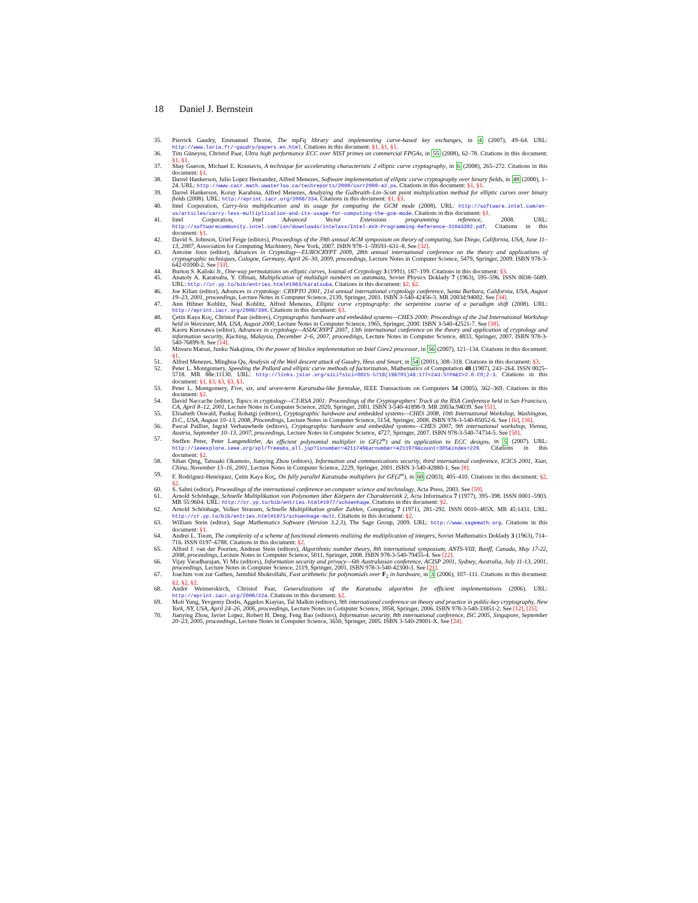18 Daniel J. Bernstein
35. Pierrick Gaudry, Emmanuel Thomé, The mpFq library and implementing curve-based key exchanges, in 4 (2007), 49–64. URL: http://www.loria.fr/~gaudry/papers.en.html. Citations in this document: §1, §1, §1.
36. Tim Güneysu, Christof Paar, Ultra high performance ECC over NIST primes on commercial FPGAs, in 55 (2008), 62–78. Citations in this document: §1, §1.
37. Shay Gueron, Michael E. Kounavis, A technique for accelerating characteristic 2 elliptic curve cryptography, in 6 (2008), 265–272. Citations in this document: §1.
38. Darrel Hankerson, Julio Lopez Hernandez, Alfred Menezes, Software implementation of elliptic curve cryptography over binary fields, in 48 (2000), 1–24. URL: http://www.cacr.math.uwaterloo.ca/techreports/2000/corr2000-42.ps. Citations in this document: §1, §1.
39. Darrel Hankerson, Koray Karabina, Alfred Menezes, Analyzing the Galbraith–Lin–Scott point multiplication method for elliptic curves over binary fields (2008). URL: http://eprint.iacr.org/2008/334. Citations in this document: §1, §3.
40. Intel Corporation, Carry-less multiplication and its usage for computing the GCM mode (2008). URL: http://software.intel.com/en-us/articles/carry-less-multiplication-and-its-usage-for-computing-the-gcm-mode. Citations in this document: §1.
41. Intel Corporation, Intel Advanced Vector Extensions programming reference, 2008. URL: http://softwarecommunity.intel.com/isn/downloads/intelavx/Intel-AVX-Programming-Reference-31943302.pdf. Citations in this document: §1.
42. David S. Johnson, Uriel Feige (editors), Proceedings of the 39th annual ACM symposium on theory of computing, San Diego, California, USA, June 11–13, 2007, Association for Computing Machinery, New York, 2007. ISBN 978–1–59593–631–8. See [32].
43. Antoine Joux (editor), Advances in Cryptology—EUROCRYPT 2009, 28th annual international conference on the theory and applications of cryptographic techniques, Cologne, Germany, April 26–30, 2009, proceedings, Lecture Notes in Computer Science, 5479, Springer, 2009. ISBN 978-3-642-01000-2. See [33].
44. Burton S. Kaliski Jr., One-way permutations on elliptic curves, Journal of Cryptology 3 (1991), 187–199. Citations in this document: §3.
45. Anatoly A. Karatsuba, Y. Ofman, Multiplication of multidigit numbers on automata, Soviet Physics Doklady 7 (1963), 595–596. ISSN 0038–5689. URL: http://cr.yp.to/bib/entries.html#1963/karatsuba. Citations in this document: §2, §2.
46. Joe Kilian (editor), Advances in cryptology: CRYPTO 2001, 21st annual international cryptology conference, Santa Barbara, California, USA, August 19–23, 2001, proceedings, Lecture Notes in Computer Science, 2139, Springer, 2001. ISBN 3-540-42456-3. MR 2003d:94002. See [34].
47. Ann Hibner Koblitz, Neal Koblitz, Alfred Menezes, Elliptic curve cryptography: the serpentine course of a paradigm shift (2008). URL: http://eprint.iacr.org/2008/390. Citations in this document: §3.
48. Çetin Kaya Koç, Christof Paar (editors), Cryptographic hardware and embedded systems—CHES 2000: Proceedings of the 2nd International Workshop held in Worcester, MA, USA, August 2000, Lecture Notes in Computer Science, 1965, Springer, 2000. ISBN 3-540-42521-7. See [38].
49. Kaoru Kurosawa (editor), Advances in cryptology—ASIACRYPT 2007, 13th international conference on the theory and application of cryptology and information security, Kuching, Malaysia, December 2–6, 2007, proceedings, Lecture Notes in Computer Science, 4833, Springer, 2007. ISBN 978-3-540-76899-9. See [14].
50. Mitsuru Matsui, Junko Nakajima, On the power of bitslice implementation on Intel Core2 processor, in 56 (2007), 121–134. Citations in this document: §1.
51. Alfred Menezes, Minghua Qu, Analysis of the Weil descent attack of Gaudry, Hess and Smart, in 54 (2001), 308–318. Citations in this document: §3.
52. Peter L. Montgomery, Speeding the Pollard and elliptic curve methods of factorization, Mathematics of Computation 48 (1987), 243–264. ISSN 0025–5718. MR 88e:11130. URL: http://links.jstor.org/sici?sici=0025-5718(198701)48:177<243:STPAEC>2.0.CO;2-3. Citations in this document: §1, §3, §3, §3, §3.
53. Peter L. Montgomery, Five, six, and seven-term Karatsuba-like formulae, IEEE Transactions on Computers 54 (2005), 362–369. Citations in this document: §2.
54. David Naccache (editor), Topics in cryptology—CT-RSA 2001: Proceedings of the Cryptographers' Track at the RSA Conference held in San Francisco, CA, April 8–12, 2001, Lecture Notes in Computer Science, 2020, Springer, 2001. ISBN 3-540-41898-9. MR 2003a:94039. See [51].
55. Elisabeth Oswald, Pankaj Rohatgi (editors), Cryptographic hardware and embedded systems—CHES 2008, 10th International Workshop, Washington, D.C., USA, August 10–13, 2008, Proceedings, Lecture Notes in Computer Science, 5154, Springer, 2008. ISBN 978-3-540-85052-6. See [16], [36].
56. Pascal Paillier, Ingrid Verbauwhede (editors), Cryptographic hardware and embedded systems—CHES 2007, 9th international workshop, Vienna, Austria, September 10–13, 2007, proceedings, Lecture Notes in Computer Science, 4727, Springer, 2007. ISBN 978-3-540-74734-5. See [50].
57. Steffen Peter, Peter Langendörfer, An efficient polynomial multiplier in GF(2<sup>m</sup>) and its application to ECC designs, in 5 (2007). URL: http://ieeexplore.ieee.org/xpl/freeabs_all.jsp?isnumber=4211749&arnumber=4211979&count=305&index=229. Citations in this document: §2.
58. Sihan Qing, Tatsuaki Okamoto, Jianying Zhou (editors), Information and communications security, third international conference, ICICS 2001, Xian, China, November 13–16, 2001, Lecture Notes in Computer Science, 2229, Springer, 2001. ISBN 3-540-42880-1. See [8].
59. F. Rodríguez-Henríquez, Çetin Kaya Koç, On fully parallel Karatsuba multipliers for GF(2<sup>m</sup>), in 60 (2003), 405–410. Citations in this document: §2, §2.
60. S. Sahni (editor), Proceedings of the international conference on computer science and technology, Acta Press, 2003. See [59].
61. Arnold Schönhage, Schnelle Multiplikation von Polynomen über Körpern der Charakteristik 2, Acta Informatica 7 (1977), 395–398. ISSN 0001–5903. MR 55:9604. URL: http://cr.yp.to/bib/entries.html#1977/schoenhage. Citations in this document: §2.
62. Arnold Schönhage, Volker Strassen, Schnelle Multiplikation großer Zahlen, Computing 7 (1971), 281–292. ISSN 0010–485X. MR 45:1431. URL: http://cr.yp.to/bib/entries.html#1971/schoenhage-mult. Citations in this document: §2.
63. William Stein (editor), Sage Mathematics Software (Version 3.2.3), The Sage Group, 2009. URL: http://www.sagemath.org. Citations in this document: §1.
64. Andrei L. Toom, The complexity of a scheme of functional elements realizing the multiplication of integers, Soviet Mathematics Doklady 3 (1963), 714–716. ISSN 0197–6788. Citations in this document: §2.
65. Alfred J. van der Poorten, Andreas Stein (editors), Algorithmic number theory, 8th international symposium, ANTS-VIII, Banff, Canada, May 17-22, 2008, proceedings, Lecture Notes in Computer Science, 5011, Springer, 2008. ISBN 978-3-540-79455-4. See [22].
66. Vijay Varadharajan, Yi Mu (editors), Information security and privacy—6th Australasian conference, ACISP 2001, Sydney, Australia, July 11-13, 2001, proceedings, Lecture Notes in Computer Science, 2119, Springer, 2001. ISBN 978-3-540-42300-3. See [21].
67. Joachim von zur Gathen, Jamshid Shokrollahi, Fast arithmetic for polynomials over F<sub>2</sub> in hardware, in 3 (2006), 107–111. Citations in this document: §2, §2, §2.
68. André Weimerskirch, Christof Paar, Generalizations of the Karatsuba algorithm for efficient implementations (2006). URL: http://eprint.iacr.org/2006/224. Citations in this document: §2.
69. Moti Yung, Yevgeniy Dodis, Aggelos Kiayias, Tal Malkin (editors), 9th international conference on theory and practice in public-key cryptography, New York, NY, USA, April 24–26, 2006, proceedings, Lecture Notes in Computer Science, 3958, Springer, 2006. ISBN 978-3-540-33851-2. See [12], [25].
70. Jianying Zhou, Javier Lopez, Robert H. Deng, Feng Bao (editors), Information security, 8th international conference, ISC 2005, Singapore, September 20–23, 2005, proceedings, Lecture Notes in Computer Science, 3650, Springer, 2005. ISBN 3-540-29001-X. See [24].